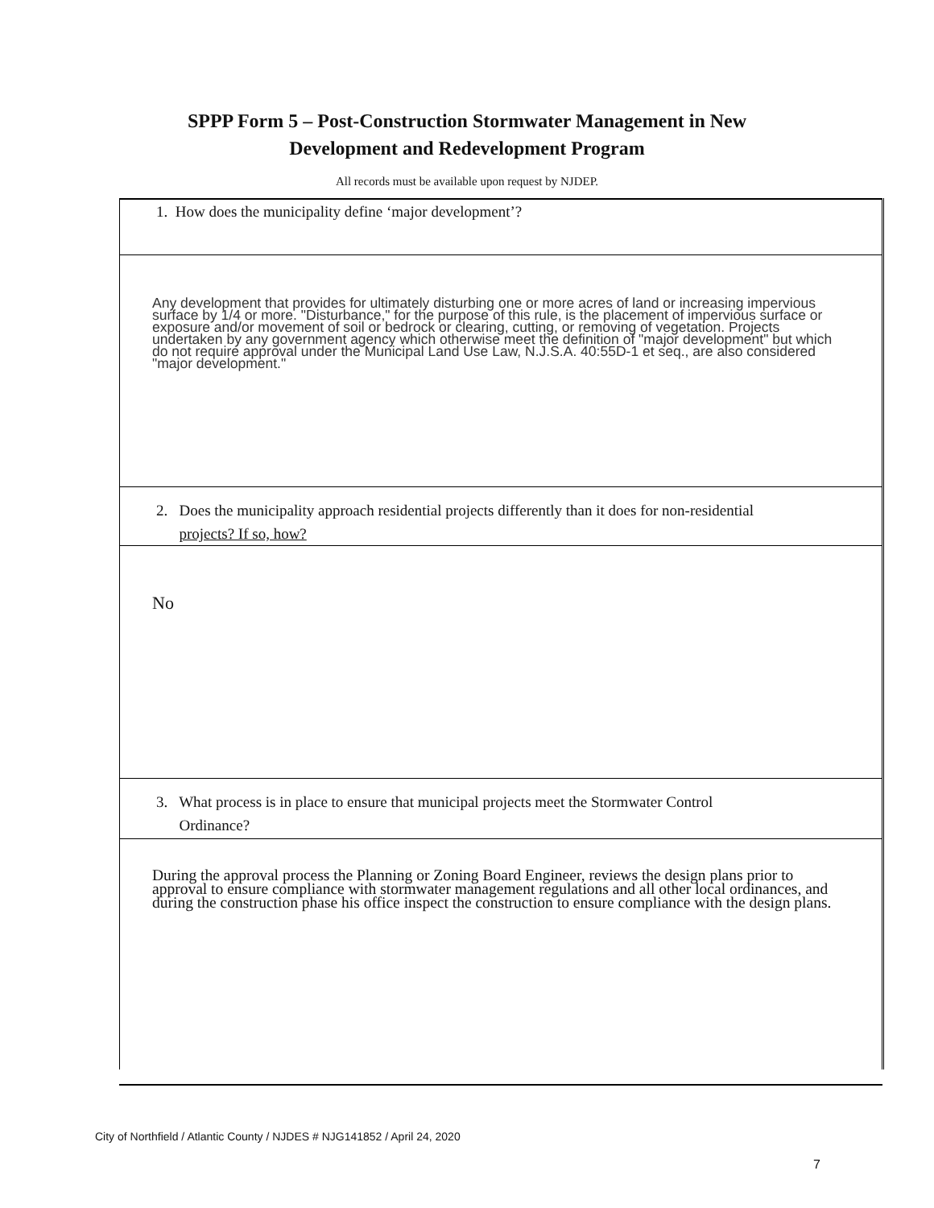SPPP Form 5 – Post-Construction Stormwater Management in New
Development and Redevelopment Program
All records must be available upon request by NJDEP.
1. How does the municipality define ‘major development’?
Any development that provides for ultimately disturbing one or more acres of land or increasing impervious surface by 1/4 or more. "Disturbance," for the purpose of this rule, is the placement of impervious surface or exposure and/or movement of soil or bedrock or clearing, cutting, or removing of vegetation. Projects undertaken by any government agency which otherwise meet the definition of "major development" but which do not require approval under the Municipal Land Use Law, N.J.S.A. 40:55D-1 et seq., are also considered "major development."
2. Does the municipality approach residential projects differently than it does for non-residential
projects? If so, how?
No
3. What process is in place to ensure that municipal projects meet the Stormwater Control
Ordinance?
During the approval process the Planning or Zoning Board Engineer, reviews the design plans prior to approval to ensure compliance with stormwater management regulations and all other local ordinances, and during the construction phase his office inspect the construction to ensure compliance with the design plans.
City of Northfield / Atlantic County / NJDES # NJG141852 / April 24, 2020
7